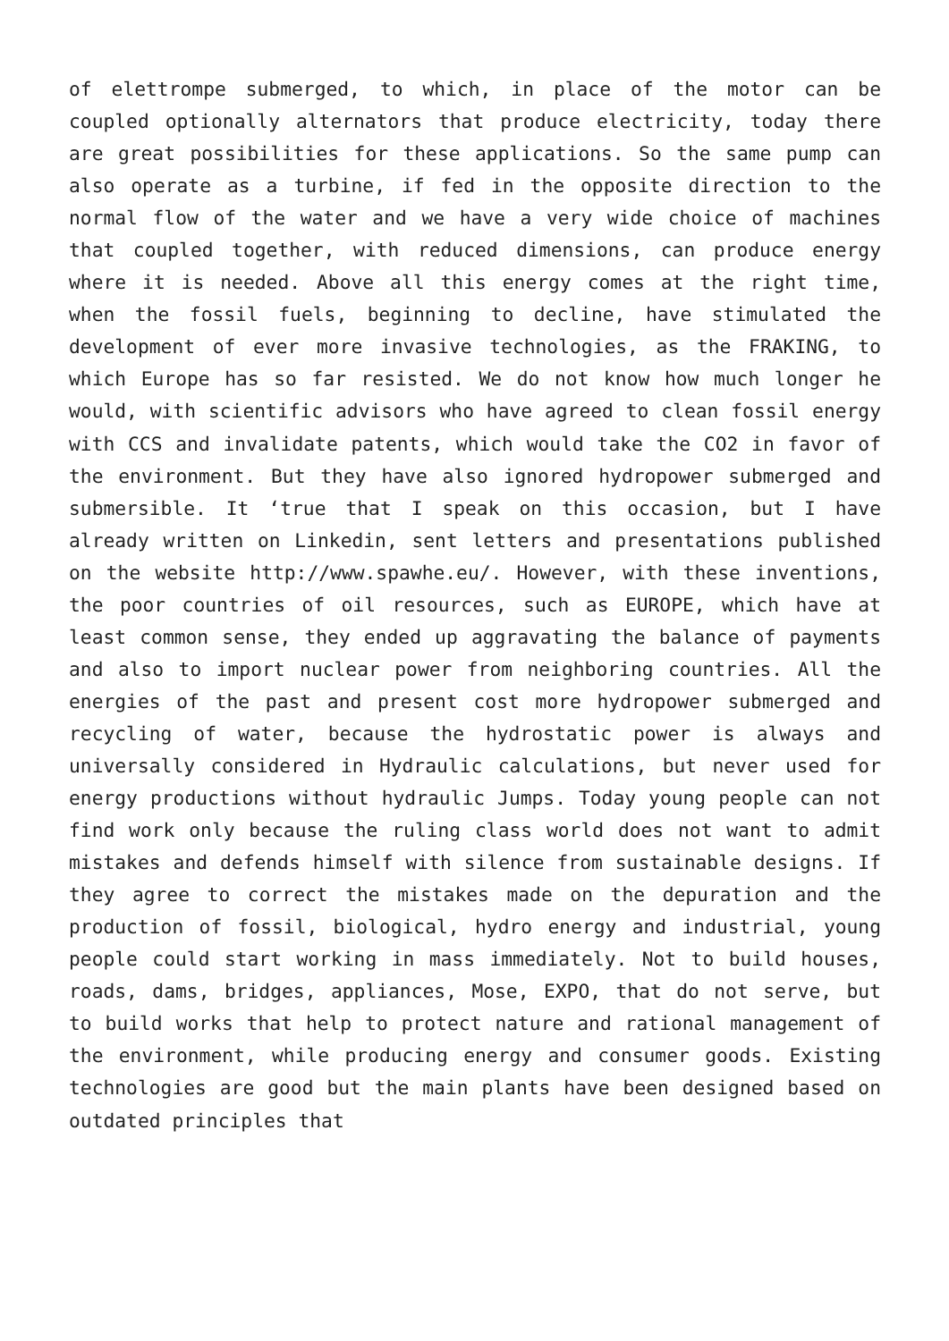of elettrompe submerged, to which, in place of the motor can be coupled optionally alternators that produce electricity, today there are great possibilities for these applications. So the same pump can also operate as a turbine, if fed in the opposite direction to the normal flow of the water and we have a very wide choice of machines that coupled together, with reduced dimensions, can produce energy where it is needed. Above all this energy comes at the right time, when the fossil fuels, beginning to decline, have stimulated the development of ever more invasive technologies, as the FRAKING, to which Europe has so far resisted. We do not know how much longer he would, with scientific advisors who have agreed to clean fossil energy with CCS and invalidate patents, which would take the CO2 in favor of the environment. But they have also ignored hydropower submerged and submersible. It ‘true that I speak on this occasion, but I have already written on Linkedin, sent letters and presentations published on the website http://www.spawhe.eu/. However, with these inventions, the poor countries of oil resources, such as EUROPE, which have at least common sense, they ended up aggravating the balance of payments and also to import nuclear power from neighboring countries. All the energies of the past and present cost more hydropower submerged and recycling of water, because the hydrostatic power is always and universally considered in Hydraulic calculations, but never used for energy productions without hydraulic Jumps. Today young people can not find work only because the ruling class world does not want to admit mistakes and defends himself with silence from sustainable designs. If they agree to correct the mistakes made on the depuration and the production of fossil, biological, hydro energy and industrial, young people could start working in mass immediately. Not to build houses, roads, dams, bridges, appliances, Mose, EXPO, that do not serve, but to build works that help to protect nature and rational management of the environment, while producing energy and consumer goods. Existing technologies are good but the main plants have been designed based on outdated principles that